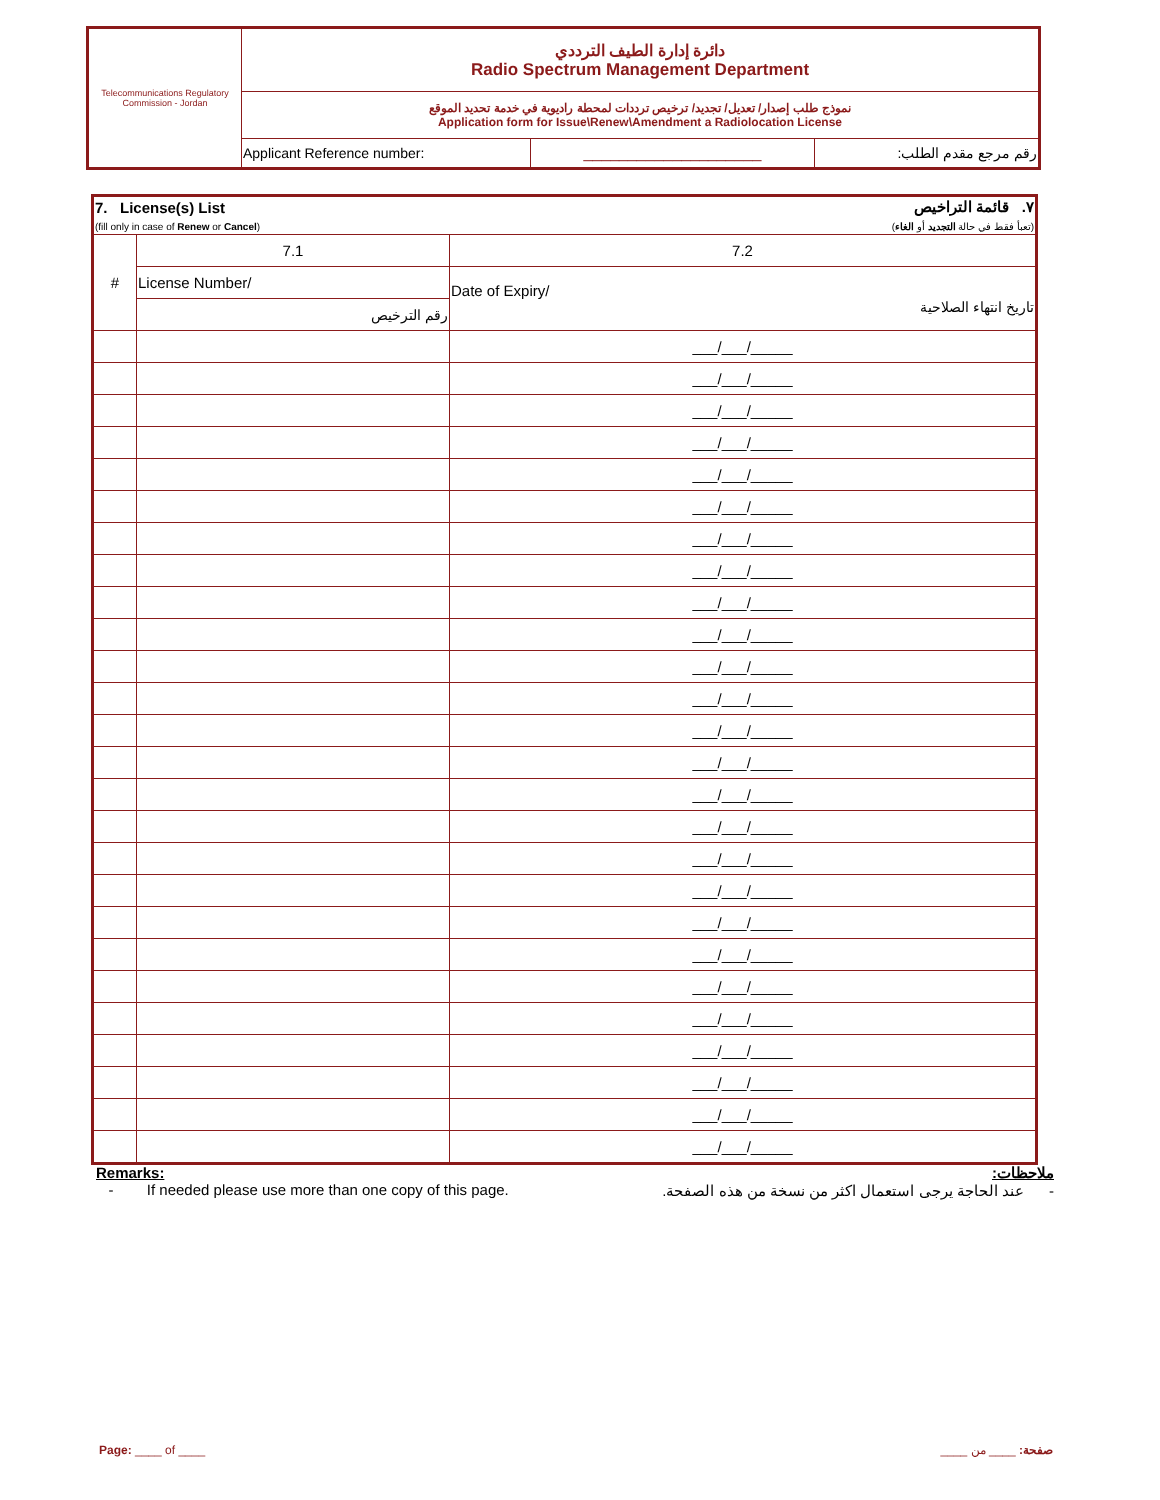| Telecommunications Regulatory Commission - Jordan | دائرة إدارة الطيف الترددي Radio Spectrum Management Department | | |
| | نموذج طلب إصدار/ تعديل/ تجديد/ ترخيص ترددات لمحطة راديوية في خدمة تحديد الموقع Application form for Issue\Renew\Amendment a Radiolocation License | | |
| | Applicant Reference number: | ____________________ | رقم مرجع مقدم الطلب: |
| 7. License(s) List (fill only in case of Renew or Cancel ) | | ٧. قائمة التراخيص (تعبأ فقط في حالة التجديد أو الغاء ) |
| # | 7.1 | 7.2 |
| | License Number/ | Date of Expiry/ تاريخ انتهاء الصلاحية |
| | رقم الترخيص | |
| | | ___/___/_____ |
| | | ___/___/_____ |
| | | ___/___/_____ |
| | | ___/___/_____ |
| | | ___/___/_____ |
| | | ___/___/_____ |
| | | ___/___/_____ |
| | | ___/___/_____ |
| | | ___/___/_____ |
| | | ___/___/_____ |
| | | ___/___/_____ |
| | | ___/___/_____ |
| | | ___/___/_____ |
| | | ___/___/_____ |
| | | ___/___/_____ |
| | | ___/___/_____ |
| | | ___/___/_____ |
| | | ___/___/_____ |
| | | ___/___/_____ |
| | | ___/___/_____ |
| | | ___/___/_____ |
| | | ___/___/_____ |
| | | ___/___/_____ |
| | | ___/___/_____ |
| | | ___/___/_____ |
| | | ___/___/_____ |
Remarks:
- If needed please use more than one copy of this page.
ملاحظات:
- عند الحاجة يرجى استعمال اكثر من نسخة من هذه الصفحة.
Page: ____ of ____ صفحة: ____ من ____